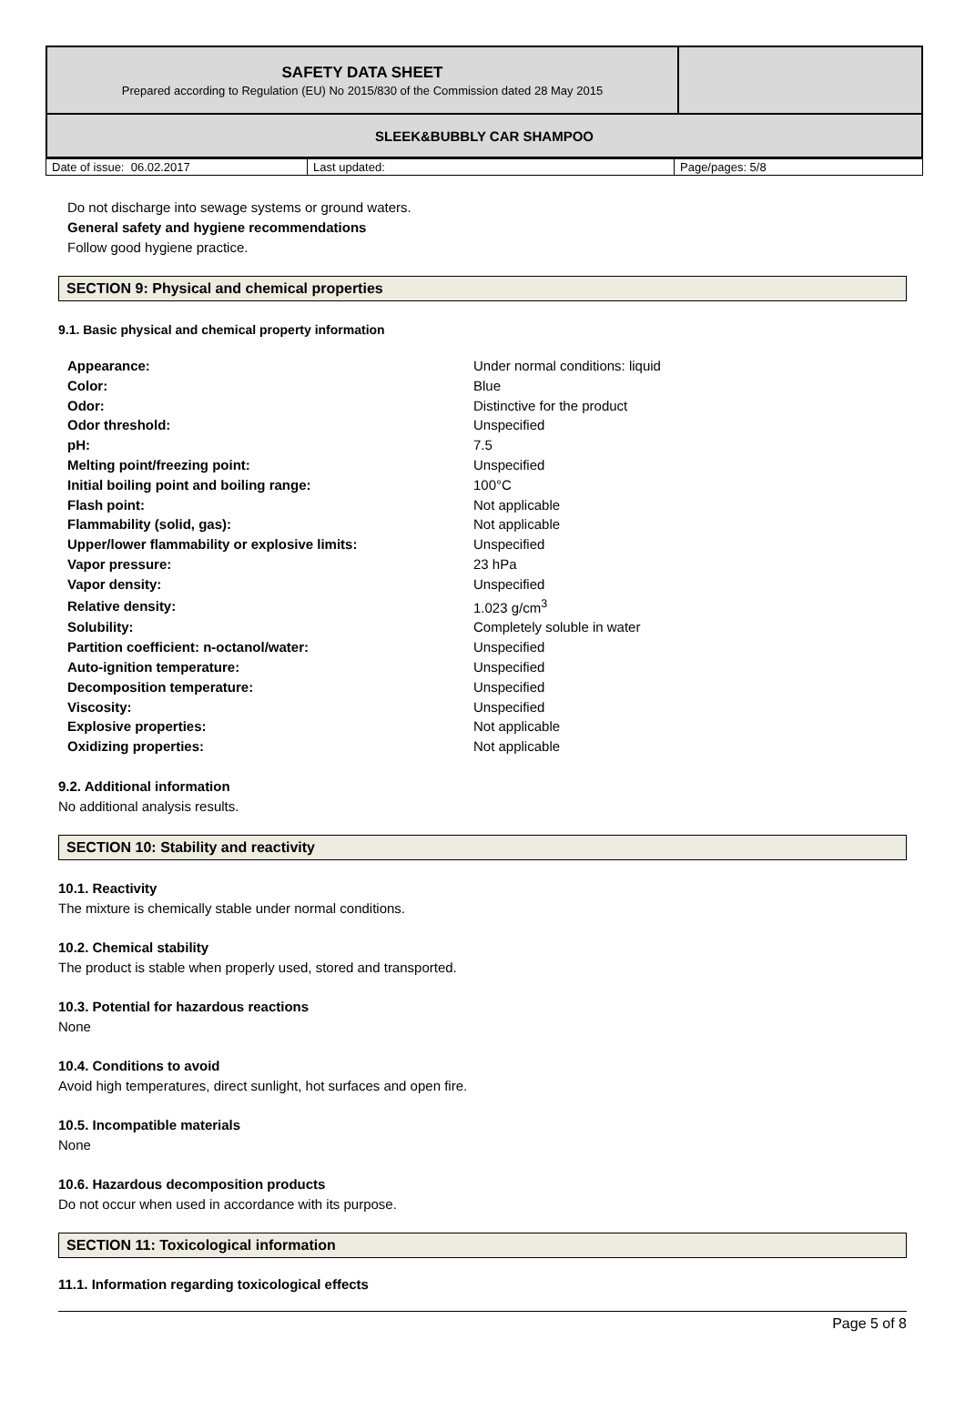| SAFETY DATA SHEET Prepared according to Regulation (EU) No 2015/830 of the Commission dated 28 May 2015 | |
| SLEEK&BUBBLY CAR SHAMPOO | |
| Date of issue: 06.02.2017 | Last updated: | Page/pages: 5/8 |
Do not discharge into sewage systems or ground waters.
General safety and hygiene recommendations
Follow good hygiene practice.
SECTION 9: Physical and chemical properties
9.1. Basic physical and chemical property information
| Appearance: | Under normal conditions: liquid |
| Color: | Blue |
| Odor: | Distinctive for the product |
| Odor threshold: | Unspecified |
| pH: | 7.5 |
| Melting point/freezing point: | Unspecified |
| Initial boiling point and boiling range: | 100°C |
| Flash point: | Not applicable |
| Flammability (solid, gas): | Not applicable |
| Upper/lower flammability or explosive limits: | Unspecified |
| Vapor pressure: | 23 hPa |
| Vapor density: | Unspecified |
| Relative density: | 1.023 g/cm<sup>3</sup> |
| Solubility: | Completely soluble in water |
| Partition coefficient: n-octanol/water: | Unspecified |
| Auto-ignition temperature: | Unspecified |
| Decomposition temperature: | Unspecified |
| Viscosity: | Unspecified |
| Explosive properties: | Not applicable |
| Oxidizing properties: | Not applicable |
9.2. Additional information
No additional analysis results.
SECTION 10: Stability and reactivity
10.1. Reactivity
The mixture is chemically stable under normal conditions.
10.2. Chemical stability
The product is stable when properly used, stored and transported.
10.3. Potential for hazardous reactions
None
10.4. Conditions to avoid
Avoid high temperatures, direct sunlight, hot surfaces and open fire.
10.5. Incompatible materials
None
10.6. Hazardous decomposition products
Do not occur when used in accordance with its purpose.
SECTION 11: Toxicological information
11.1. Information regarding toxicological effects
Page 5 of 8